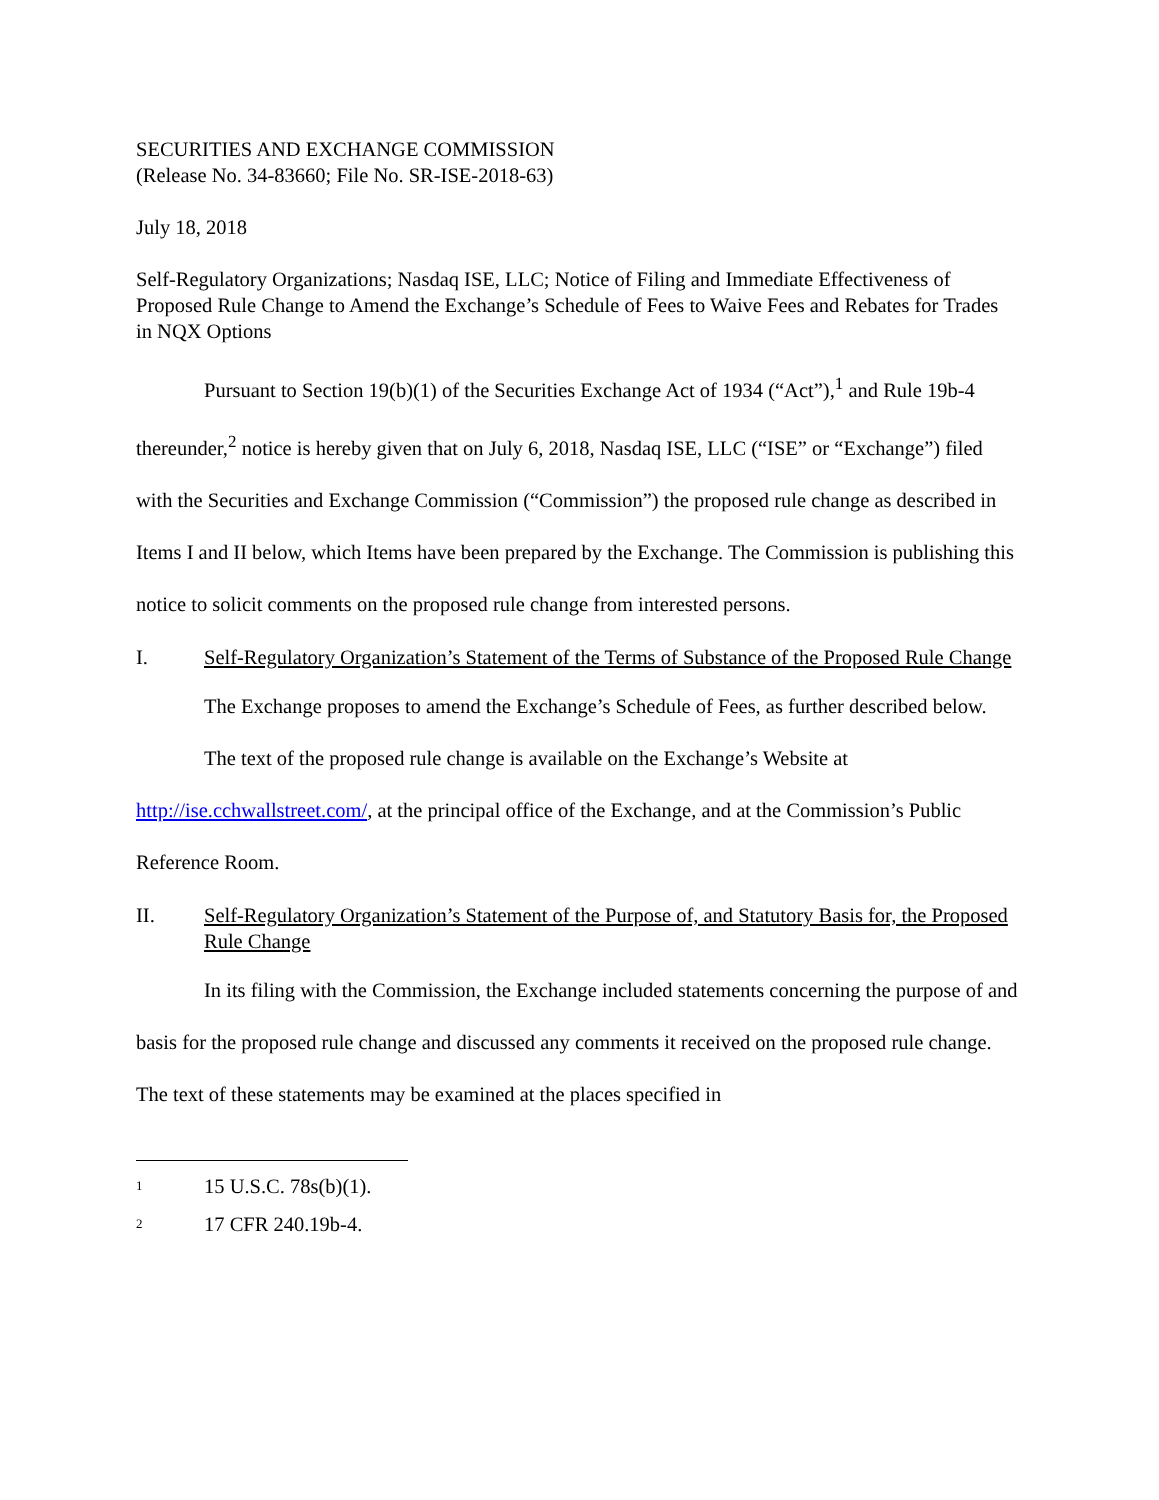SECURITIES AND EXCHANGE COMMISSION
(Release No. 34-83660; File No. SR-ISE-2018-63)
July 18, 2018
Self-Regulatory Organizations; Nasdaq ISE, LLC; Notice of Filing and Immediate Effectiveness of Proposed Rule Change to Amend the Exchange’s Schedule of Fees to Waive Fees and Rebates for Trades in NQX Options
Pursuant to Section 19(b)(1) of the Securities Exchange Act of 1934 (“Act”),<sup>1</sup> and Rule 19b-4 thereunder,<sup>2</sup> notice is hereby given that on July 6, 2018, Nasdaq ISE, LLC (“ISE” or “Exchange”) filed with the Securities and Exchange Commission (“Commission”) the proposed rule change as described in Items I and II below, which Items have been prepared by the Exchange. The Commission is publishing this notice to solicit comments on the proposed rule change from interested persons.
I. Self-Regulatory Organization’s Statement of the Terms of Substance of the Proposed Rule Change
The Exchange proposes to amend the Exchange’s Schedule of Fees, as further described below.
The text of the proposed rule change is available on the Exchange’s Website at http://ise.cchwallstreet.com/, at the principal office of the Exchange, and at the Commission’s Public Reference Room.
II. Self-Regulatory Organization’s Statement of the Purpose of, and Statutory Basis for, the Proposed Rule Change
In its filing with the Commission, the Exchange included statements concerning the purpose of and basis for the proposed rule change and discussed any comments it received on the proposed rule change. The text of these statements may be examined at the places specified in
1 15 U.S.C. 78s(b)(1).
2 17 CFR 240.19b-4.